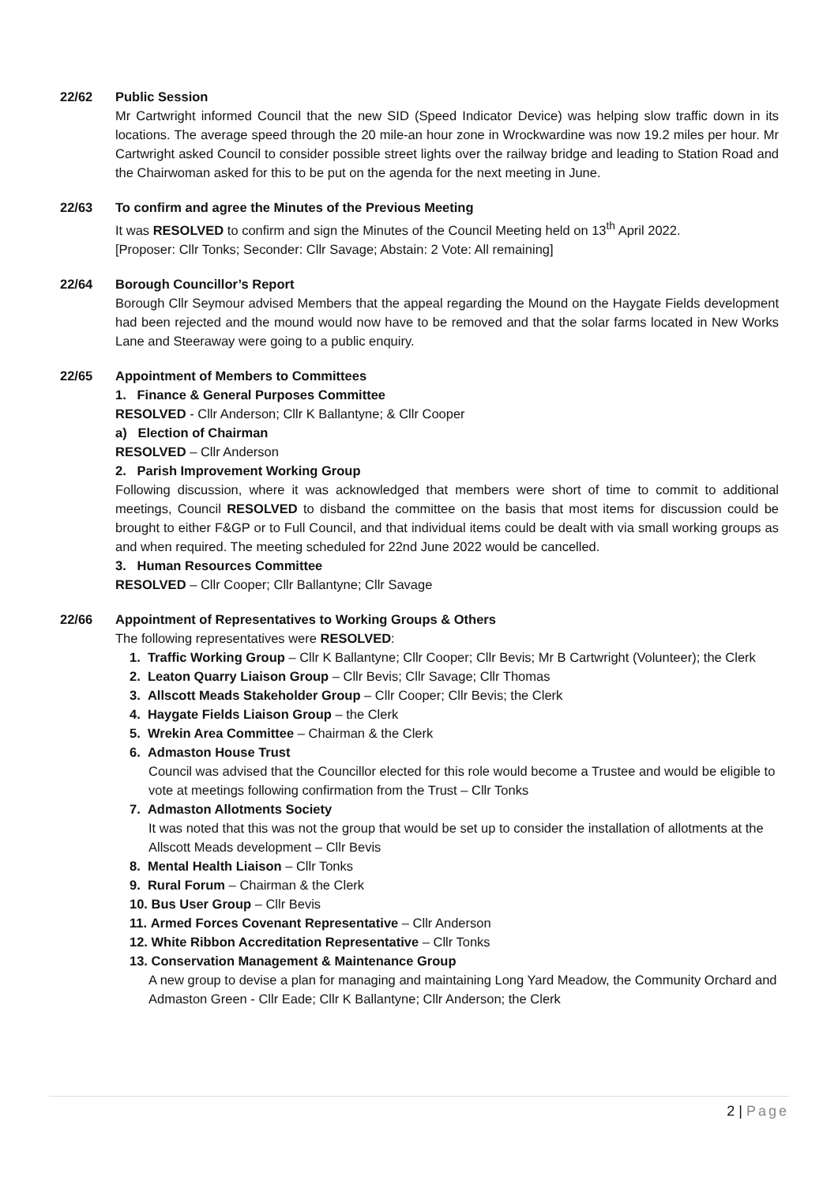22/62 Public Session
Mr Cartwright informed Council that the new SID (Speed Indicator Device) was helping slow traffic down in its locations. The average speed through the 20 mile-an hour zone in Wrockwardine was now 19.2 miles per hour. Mr Cartwright asked Council to consider possible street lights over the railway bridge and leading to Station Road and the Chairwoman asked for this to be put on the agenda for the next meeting in June.
22/63 To confirm and agree the Minutes of the Previous Meeting
It was RESOLVED to confirm and sign the Minutes of the Council Meeting held on 13<sup>th</sup> April 2022.
[Proposer: Cllr Tonks; Seconder: Cllr Savage; Abstain: 2 Vote: All remaining]
22/64 Borough Councillor’s Report
Borough Cllr Seymour advised Members that the appeal regarding the Mound on the Haygate Fields development had been rejected and the mound would now have to be removed and that the solar farms located in New Works Lane and Steeraway were going to a public enquiry.
22/65 Appointment of Members to Committees
1. Finance & General Purposes Committee
RESOLVED - Cllr Anderson; Cllr K Ballantyne; & Cllr Cooper
a) Election of Chairman
RESOLVED – Cllr Anderson
2. Parish Improvement Working Group
Following discussion, where it was acknowledged that members were short of time to commit to additional meetings, Council RESOLVED to disband the committee on the basis that most items for discussion could be brought to either F&GP or to Full Council, and that individual items could be dealt with via small working groups as and when required. The meeting scheduled for 22nd June 2022 would be cancelled.
3. Human Resources Committee
RESOLVED – Cllr Cooper; Cllr Ballantyne; Cllr Savage
22/66 Appointment of Representatives to Working Groups & Others
The following representatives were RESOLVED:
1. Traffic Working Group – Cllr K Ballantyne; Cllr Cooper; Cllr Bevis; Mr B Cartwright (Volunteer); the Clerk
2. Leaton Quarry Liaison Group – Cllr Bevis; Cllr Savage; Cllr Thomas
3. Allscott Meads Stakeholder Group – Cllr Cooper; Cllr Bevis; the Clerk
4. Haygate Fields Liaison Group – the Clerk
5. Wrekin Area Committee – Chairman & the Clerk
6. Admaston House Trust
Council was advised that the Councillor elected for this role would become a Trustee and would be eligible to vote at meetings following confirmation from the Trust – Cllr Tonks
7. Admaston Allotments Society
It was noted that this was not the group that would be set up to consider the installation of allotments at the Allscott Meads development – Cllr Bevis
8. Mental Health Liaison – Cllr Tonks
9. Rural Forum – Chairman & the Clerk
10. Bus User Group – Cllr Bevis
11. Armed Forces Covenant Representative – Cllr Anderson
12. White Ribbon Accreditation Representative – Cllr Tonks
13. Conservation Management & Maintenance Group
A new group to devise a plan for managing and maintaining Long Yard Meadow, the Community Orchard and Admaston Green - Cllr Eade; Cllr K Ballantyne; Cllr Anderson; the Clerk
2 | Page